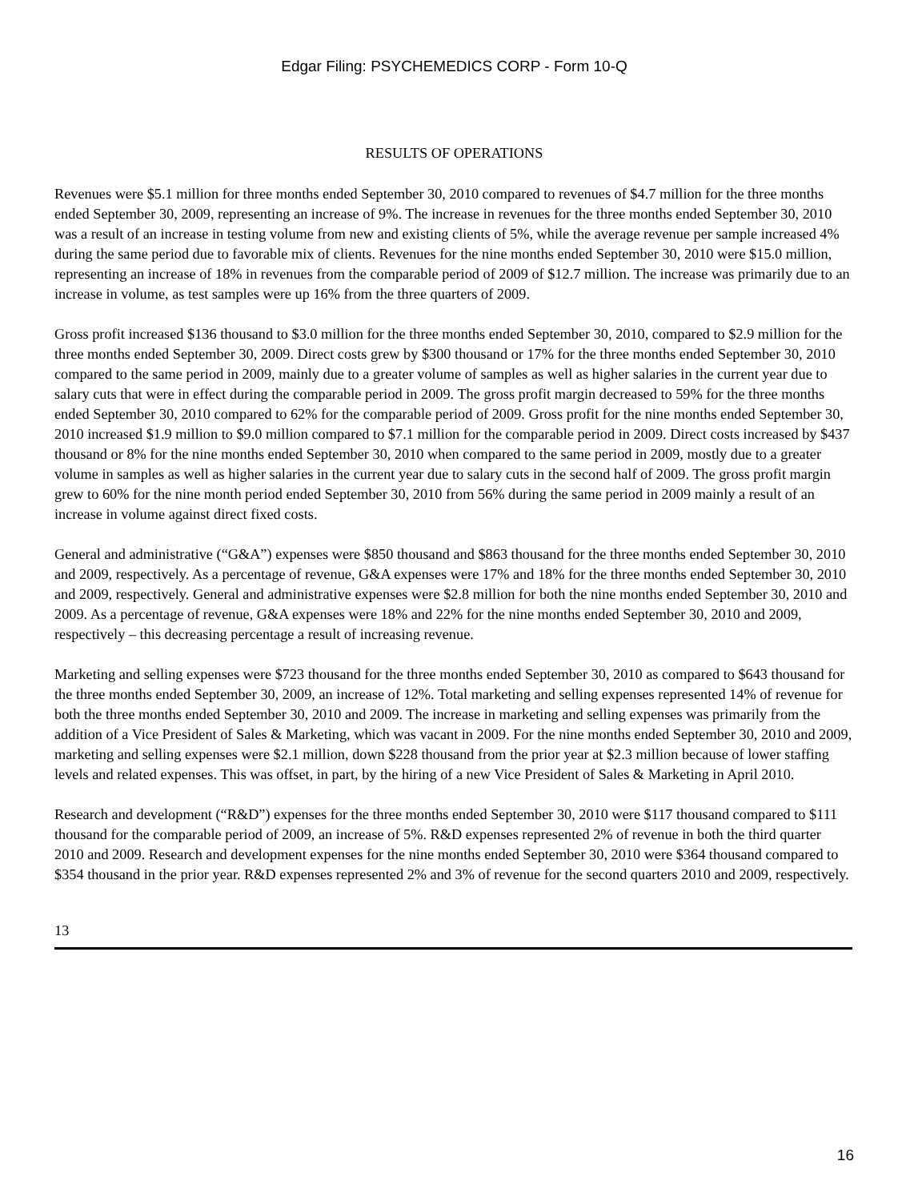Edgar Filing: PSYCHEMEDICS CORP - Form 10-Q
RESULTS OF OPERATIONS
Revenues were $5.1 million for three months ended September 30, 2010 compared to revenues of $4.7 million for the three months ended September 30, 2009, representing an increase of 9%. The increase in revenues for the three months ended September 30, 2010 was a result of an increase in testing volume from new and existing clients of 5%, while the average revenue per sample increased 4% during the same period due to favorable mix of clients. Revenues for the nine months ended September 30, 2010 were $15.0 million, representing an increase of 18% in revenues from the comparable period of 2009 of $12.7 million. The increase was primarily due to an increase in volume, as test samples were up 16% from the three quarters of 2009.
Gross profit increased $136 thousand to $3.0 million for the three months ended September 30, 2010, compared to $2.9 million for the three months ended September 30, 2009. Direct costs grew by $300 thousand or 17% for the three months ended September 30, 2010 compared to the same period in 2009, mainly due to a greater volume of samples as well as higher salaries in the current year due to salary cuts that were in effect during the comparable period in 2009. The gross profit margin decreased to 59% for the three months ended September 30, 2010 compared to 62% for the comparable period of 2009. Gross profit for the nine months ended September 30, 2010 increased $1.9 million to $9.0 million compared to $7.1 million for the comparable period in 2009. Direct costs increased by $437 thousand or 8% for the nine months ended September 30, 2010 when compared to the same period in 2009, mostly due to a greater volume in samples as well as higher salaries in the current year due to salary cuts in the second half of 2009. The gross profit margin grew to 60% for the nine month period ended September 30, 2010 from 56% during the same period in 2009 mainly a result of an increase in volume against direct fixed costs.
General and administrative (“G&A”) expenses were $850 thousand and $863 thousand for the three months ended September 30, 2010 and 2009, respectively. As a percentage of revenue, G&A expenses were 17% and 18% for the three months ended September 30, 2010 and 2009, respectively. General and administrative expenses were $2.8 million for both the nine months ended September 30, 2010 and 2009. As a percentage of revenue, G&A expenses were 18% and 22% for the nine months ended September 30, 2010 and 2009, respectively – this decreasing percentage a result of increasing revenue.
Marketing and selling expenses were $723 thousand for the three months ended September 30, 2010 as compared to $643 thousand for the three months ended September 30, 2009, an increase of 12%. Total marketing and selling expenses represented 14% of revenue for both the three months ended September 30, 2010 and 2009. The increase in marketing and selling expenses was primarily from the addition of a Vice President of Sales & Marketing, which was vacant in 2009. For the nine months ended September 30, 2010 and 2009, marketing and selling expenses were $2.1 million, down $228 thousand from the prior year at $2.3 million because of lower staffing levels and related expenses. This was offset, in part, by the hiring of a new Vice President of Sales & Marketing in April 2010.
Research and development (“R&D”) expenses for the three months ended September 30, 2010 were $117 thousand compared to $111 thousand for the comparable period of 2009, an increase of 5%. R&D expenses represented 2% of revenue in both the third quarter 2010 and 2009. Research and development expenses for the nine months ended September 30, 2010 were $364 thousand compared to $354 thousand in the prior year. R&D expenses represented 2% and 3% of revenue for the second quarters 2010 and 2009, respectively.
13
16